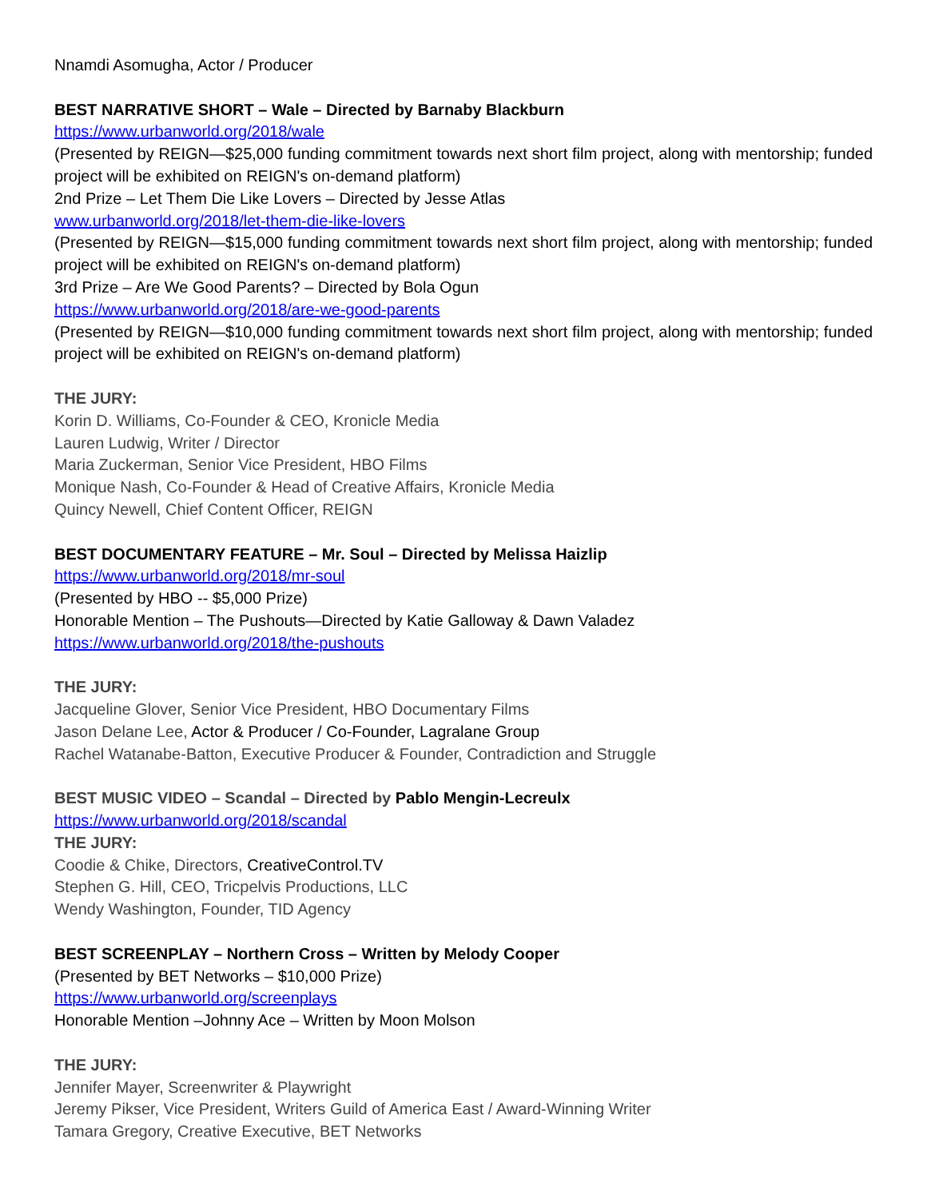Nnamdi Asomugha, Actor / Producer
BEST NARRATIVE SHORT – Wale – Directed by Barnaby Blackburn
https://www.urbanworld.org/2018/wale
(Presented by REIGN—$25,000 funding commitment towards next short film project, along with mentorship; funded project will be exhibited on REIGN's on-demand platform)
2nd Prize – Let Them Die Like Lovers – Directed by Jesse Atlas
www.urbanworld.org/2018/let-them-die-like-lovers
(Presented by REIGN—$15,000 funding commitment towards next short film project, along with mentorship; funded project will be exhibited on REIGN's on-demand platform)
3rd Prize – Are We Good Parents? – Directed by Bola Ogun
https://www.urbanworld.org/2018/are-we-good-parents
(Presented by REIGN—$10,000 funding commitment towards next short film project, along with mentorship; funded project will be exhibited on REIGN's on-demand platform)
THE JURY:
Korin D. Williams, Co-Founder & CEO, Kronicle Media
Lauren Ludwig, Writer / Director
Maria Zuckerman, Senior Vice President, HBO Films
Monique Nash, Co-Founder & Head of Creative Affairs, Kronicle Media
Quincy Newell, Chief Content Officer, REIGN
BEST DOCUMENTARY FEATURE – Mr. Soul – Directed by Melissa Haizlip
https://www.urbanworld.org/2018/mr-soul
(Presented by HBO -- $5,000 Prize)
Honorable Mention – The Pushouts—Directed by Katie Galloway & Dawn Valadez
https://www.urbanworld.org/2018/the-pushouts
THE JURY:
Jacqueline Glover, Senior Vice President, HBO Documentary Films
Jason Delane Lee, Actor & Producer / Co-Founder, Lagralane Group
Rachel Watanabe-Batton, Executive Producer & Founder, Contradiction and Struggle
BEST MUSIC VIDEO – Scandal – Directed by Pablo Mengin-Lecreulx
https://www.urbanworld.org/2018/scandal
THE JURY:
Coodie & Chike, Directors, CreativeControl.TV
Stephen G. Hill, CEO, Tricpelvis Productions, LLC
Wendy Washington, Founder, TID Agency
BEST SCREENPLAY – Northern Cross – Written by Melody Cooper
(Presented by BET Networks – $10,000 Prize)
https://www.urbanworld.org/screenplays
Honorable Mention –Johnny Ace – Written by Moon Molson
THE JURY:
Jennifer Mayer, Screenwriter & Playwright
Jeremy Pikser, Vice President, Writers Guild of America East / Award-Winning Writer
Tamara Gregory, Creative Executive, BET Networks